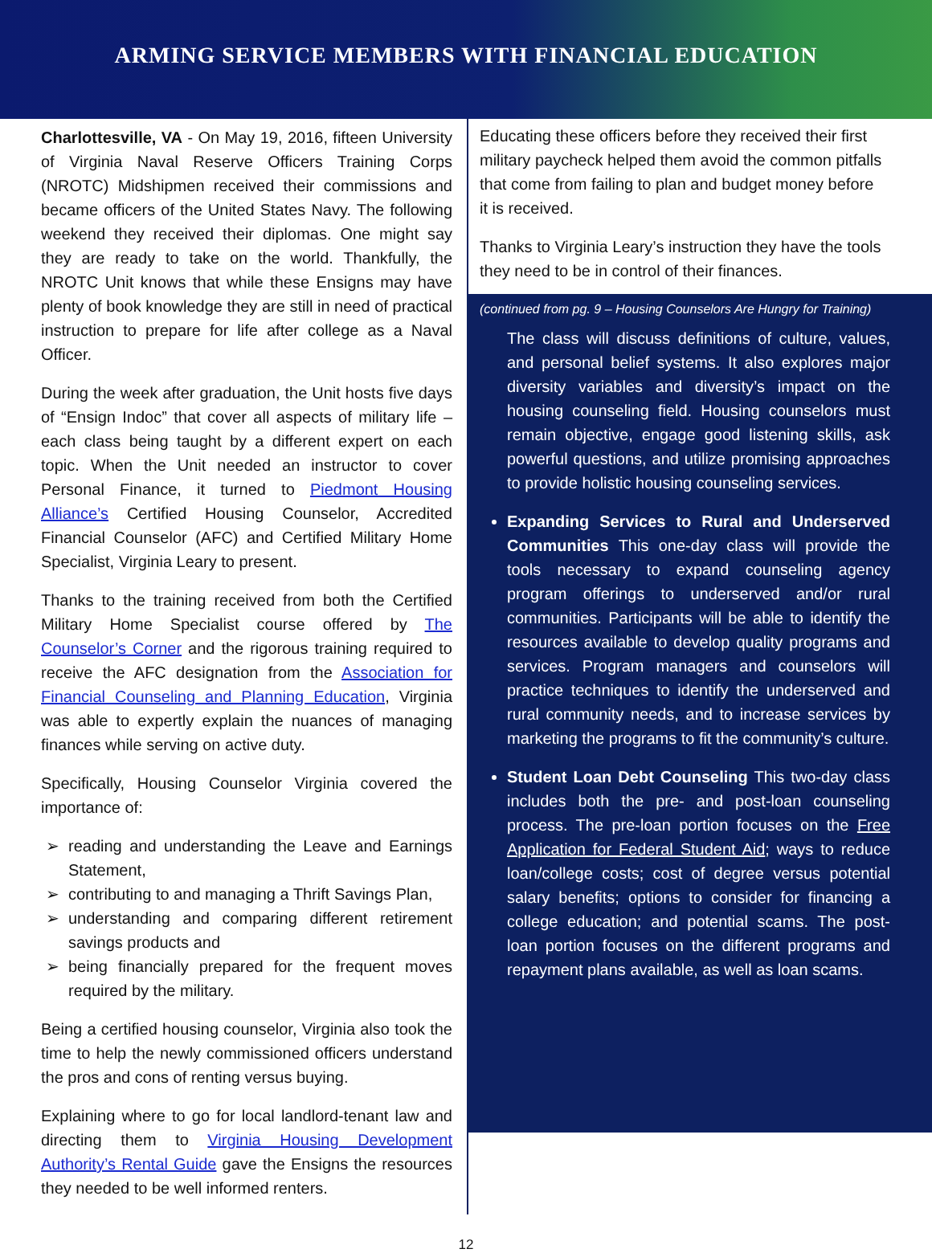ARMING SERVICE MEMBERS WITH FINANCIAL EDUCATION
Charlottesville, VA - On May 19, 2016, fifteen University of Virginia Naval Reserve Officers Training Corps (NROTC) Midshipmen received their commissions and became officers of the United States Navy. The following weekend they received their diplomas. One might say they are ready to take on the world. Thankfully, the NROTC Unit knows that while these Ensigns may have plenty of book knowledge they are still in need of practical instruction to prepare for life after college as a Naval Officer.
During the week after graduation, the Unit hosts five days of “Ensign Indoc” that cover all aspects of military life – each class being taught by a different expert on each topic. When the Unit needed an instructor to cover Personal Finance, it turned to Piedmont Housing Alliance’s Certified Housing Counselor, Accredited Financial Counselor (AFC) and Certified Military Home Specialist, Virginia Leary to present.
Thanks to the training received from both the Certified Military Home Specialist course offered by The Counselor’s Corner and the rigorous training required to receive the AFC designation from the Association for Financial Counseling and Planning Education, Virginia was able to expertly explain the nuances of managing finances while serving on active duty.
Specifically, Housing Counselor Virginia covered the importance of:
reading and understanding the Leave and Earnings Statement,
contributing to and managing a Thrift Savings Plan,
understanding and comparing different retirement savings products and
being financially prepared for the frequent moves required by the military.
Being a certified housing counselor, Virginia also took the time to help the newly commissioned officers understand the pros and cons of renting versus buying.
Explaining where to go for local landlord-tenant law and directing them to Virginia Housing Development Authority’s Rental Guide gave the Ensigns the resources they needed to be well informed renters.
Educating these officers before they received their first military paycheck helped them avoid the common pitfalls that come from failing to plan and budget money before it is received.
Thanks to Virginia Leary’s instruction they have the tools they need to be in control of their finances.
(continued from pg. 9 – Housing Counselors Are Hungry for Training)
The class will discuss definitions of culture, values, and personal belief systems. It also explores major diversity variables and diversity’s impact on the housing counseling field. Housing counselors must remain objective, engage good listening skills, ask powerful questions, and utilize promising approaches to provide holistic housing counseling services.
Expanding Services to Rural and Underserved Communities This one-day class will provide the tools necessary to expand counseling agency program offerings to underserved and/or rural communities. Participants will be able to identify the resources available to develop quality programs and services. Program managers and counselors will practice techniques to identify the underserved and rural community needs, and to increase services by marketing the programs to fit the community’s culture.
Student Loan Debt Counseling This two-day class includes both the pre- and post-loan counseling process. The pre-loan portion focuses on the Free Application for Federal Student Aid; ways to reduce loan/college costs; cost of degree versus potential salary benefits; options to consider for financing a college education; and potential scams. The post-loan portion focuses on the different programs and repayment plans available, as well as loan scams.
12